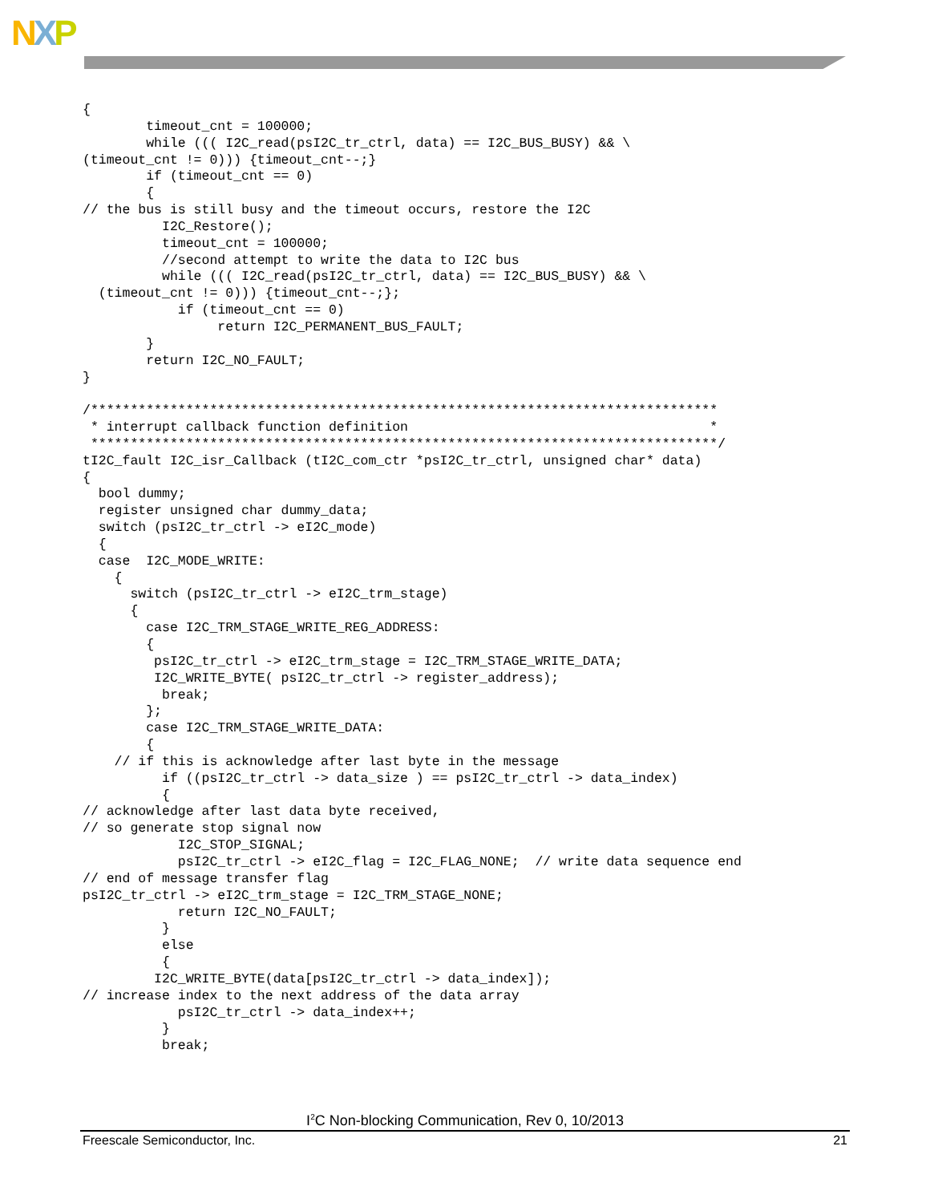NXP
{
        timeout_cnt = 100000;
        while ((( I2C_read(psI2C_tr_ctrl, data) == I2C_BUS_BUSY) && \
(timeout_cnt != 0))) {timeout_cnt--;}
        if (timeout_cnt == 0)
        {
// the bus is still busy and the timeout occurs, restore the I2C
          I2C_Restore();
          timeout_cnt = 100000;
          //second attempt to write the data to I2C bus
          while ((( I2C_read(psI2C_tr_ctrl, data) == I2C_BUS_BUSY) && \
  (timeout_cnt != 0))) {timeout_cnt--;};
            if (timeout_cnt == 0)
                 return I2C_PERMANENT_BUS_FAULT;
        }
        return I2C_NO_FAULT;
}

/*******************************************************************************
 * interrupt callback function definition                                      *
 *******************************************************************************/
tI2C_fault I2C_isr_Callback (tI2C_com_ctr *psI2C_tr_ctrl, unsigned char* data)
{
  bool dummy;
  register unsigned char dummy_data;
  switch (psI2C_tr_ctrl -> eI2C_mode)
  {
  case  I2C_MODE_WRITE:
    {
      switch (psI2C_tr_ctrl -> eI2C_trm_stage)
      {
        case I2C_TRM_STAGE_WRITE_REG_ADDRESS:
        {
         psI2C_tr_ctrl -> eI2C_trm_stage = I2C_TRM_STAGE_WRITE_DATA;
         I2C_WRITE_BYTE( psI2C_tr_ctrl -> register_address);
          break;
        };
        case I2C_TRM_STAGE_WRITE_DATA:
        {
    // if this is acknowledge after last byte in the message
          if ((psI2C_tr_ctrl -> data_size ) == psI2C_tr_ctrl -> data_index)
          {
// acknowledge after last data byte received,
// so generate stop signal now
            I2C_STOP_SIGNAL;
            psI2C_tr_ctrl -> eI2C_flag = I2C_FLAG_NONE;  // write data sequence end
// end of message transfer flag
psI2C_tr_ctrl -> eI2C_trm_stage = I2C_TRM_STAGE_NONE;
            return I2C_NO_FAULT;
          }
          else
          {
         I2C_WRITE_BYTE(data[psI2C_tr_ctrl -> data_index]);
// increase index to the next address of the data array
            psI2C_tr_ctrl -> data_index++;
          }
          break;
I<sup>2</sup>C Non-blocking Communication, Rev 0, 10/2013
Freescale Semiconductor, Inc. 21